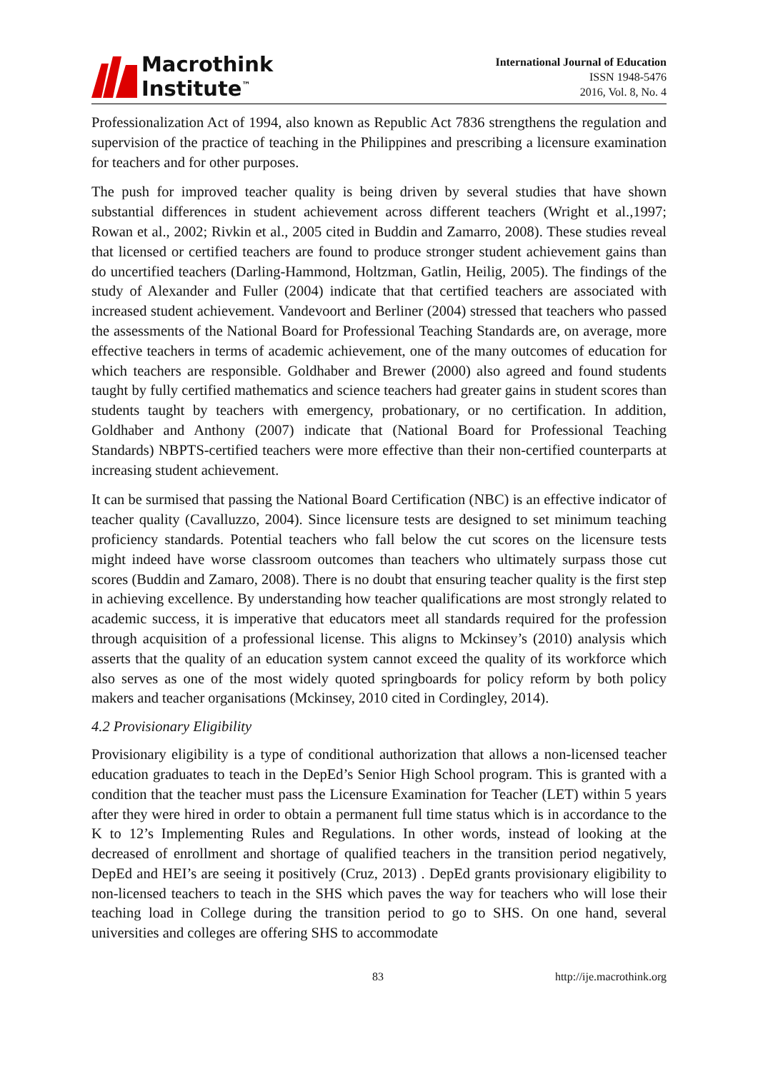Macrothink
Institute<sup>™</sup>
International Journal of Education
ISSN 1948-5476
2016, Vol. 8, No. 4
Professionalization Act of 1994, also known as Republic Act 7836 strengthens the regulation and supervision of the practice of teaching in the Philippines and prescribing a licensure examination for teachers and for other purposes.
The push for improved teacher quality is being driven by several studies that have shown substantial differences in student achievement across different teachers (Wright et al.,1997; Rowan et al., 2002; Rivkin et al., 2005 cited in Buddin and Zamarro, 2008). These studies reveal that licensed or certified teachers are found to produce stronger student achievement gains than do uncertified teachers (Darling-Hammond, Holtzman, Gatlin, Heilig, 2005). The findings of the study of Alexander and Fuller (2004) indicate that that certified teachers are associated with increased student achievement. Vandevoort and Berliner (2004) stressed that teachers who passed the assessments of the National Board for Professional Teaching Standards are, on average, more effective teachers in terms of academic achievement, one of the many outcomes of education for which teachers are responsible. Goldhaber and Brewer (2000) also agreed and found students taught by fully certified mathematics and science teachers had greater gains in student scores than students taught by teachers with emergency, probationary, or no certification. In addition, Goldhaber and Anthony (2007) indicate that (National Board for Professional Teaching Standards) NBPTS-certified teachers were more effective than their non-certified counterparts at increasing student achievement.
It can be surmised that passing the National Board Certification (NBC) is an effective indicator of teacher quality (Cavalluzzo, 2004). Since licensure tests are designed to set minimum teaching proficiency standards. Potential teachers who fall below the cut scores on the licensure tests might indeed have worse classroom outcomes than teachers who ultimately surpass those cut scores (Buddin and Zamaro, 2008). There is no doubt that ensuring teacher quality is the first step in achieving excellence. By understanding how teacher qualifications are most strongly related to academic success, it is imperative that educators meet all standards required for the profession through acquisition of a professional license. This aligns to Mckinsey’s (2010) analysis which asserts that the quality of an education system cannot exceed the quality of its workforce which also serves as one of the most widely quoted springboards for policy reform by both policy makers and teacher organisations (Mckinsey, 2010 cited in Cordingley, 2014).
4.2 Provisionary Eligibility
Provisionary eligibility is a type of conditional authorization that allows a non-licensed teacher education graduates to teach in the DepEd’s Senior High School program. This is granted with a condition that the teacher must pass the Licensure Examination for Teacher (LET) within 5 years after they were hired in order to obtain a permanent full time status which is in accordance to the K to 12’s Implementing Rules and Regulations. In other words, instead of looking at the decreased of enrollment and shortage of qualified teachers in the transition period negatively, DepEd and HEI’s are seeing it positively (Cruz, 2013) . DepEd grants provisionary eligibility to non-licensed teachers to teach in the SHS which paves the way for teachers who will lose their teaching load in College during the transition period to go to SHS. On one hand, several universities and colleges are offering SHS to accommodate
83 http://ije.macrothink.org